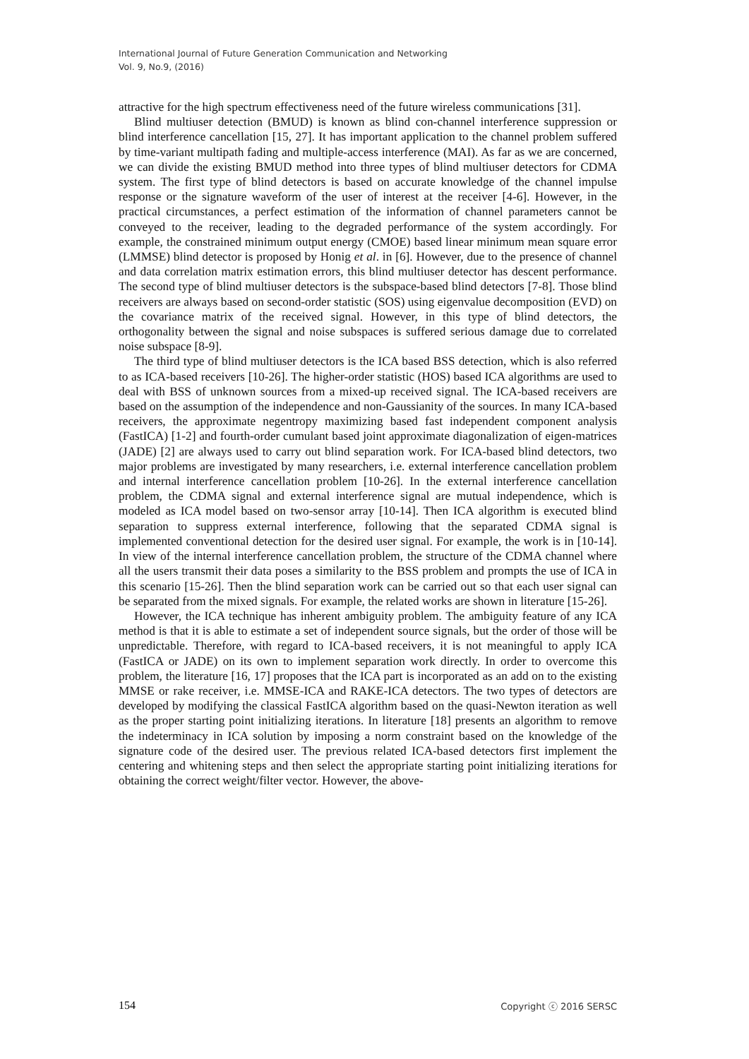International Journal of Future Generation Communication and Networking
Vol. 9, No.9, (2016)
attractive for the high spectrum effectiveness need of the future wireless communications [31].
Blind multiuser detection (BMUD) is known as blind con-channel interference suppression or blind interference cancellation [15, 27]. It has important application to the channel problem suffered by time-variant multipath fading and multiple-access interference (MAI). As far as we are concerned, we can divide the existing BMUD method into three types of blind multiuser detectors for CDMA system. The first type of blind detectors is based on accurate knowledge of the channel impulse response or the signature waveform of the user of interest at the receiver [4-6]. However, in the practical circumstances, a perfect estimation of the information of channel parameters cannot be conveyed to the receiver, leading to the degraded performance of the system accordingly. For example, the constrained minimum output energy (CMOE) based linear minimum mean square error (LMMSE) blind detector is proposed by Honig et al. in [6]. However, due to the presence of channel and data correlation matrix estimation errors, this blind multiuser detector has descent performance. The second type of blind multiuser detectors is the subspace-based blind detectors [7-8]. Those blind receivers are always based on second-order statistic (SOS) using eigenvalue decomposition (EVD) on the covariance matrix of the received signal. However, in this type of blind detectors, the orthogonality between the signal and noise subspaces is suffered serious damage due to correlated noise subspace [8-9].
The third type of blind multiuser detectors is the ICA based BSS detection, which is also referred to as ICA-based receivers [10-26]. The higher-order statistic (HOS) based ICA algorithms are used to deal with BSS of unknown sources from a mixed-up received signal. The ICA-based receivers are based on the assumption of the independence and non-Gaussianity of the sources. In many ICA-based receivers, the approximate negentropy maximizing based fast independent component analysis (FastICA) [1-2] and fourth-order cumulant based joint approximate diagonalization of eigen-matrices (JADE) [2] are always used to carry out blind separation work. For ICA-based blind detectors, two major problems are investigated by many researchers, i.e. external interference cancellation problem and internal interference cancellation problem [10-26]. In the external interference cancellation problem, the CDMA signal and external interference signal are mutual independence, which is modeled as ICA model based on two-sensor array [10-14]. Then ICA algorithm is executed blind separation to suppress external interference, following that the separated CDMA signal is implemented conventional detection for the desired user signal. For example, the work is in [10-14]. In view of the internal interference cancellation problem, the structure of the CDMA channel where all the users transmit their data poses a similarity to the BSS problem and prompts the use of ICA in this scenario [15-26]. Then the blind separation work can be carried out so that each user signal can be separated from the mixed signals. For example, the related works are shown in literature [15-26].
However, the ICA technique has inherent ambiguity problem. The ambiguity feature of any ICA method is that it is able to estimate a set of independent source signals, but the order of those will be unpredictable. Therefore, with regard to ICA-based receivers, it is not meaningful to apply ICA (FastICA or JADE) on its own to implement separation work directly. In order to overcome this problem, the literature [16, 17] proposes that the ICA part is incorporated as an add on to the existing MMSE or rake receiver, i.e. MMSE-ICA and RAKE-ICA detectors. The two types of detectors are developed by modifying the classical FastICA algorithm based on the quasi-Newton iteration as well as the proper starting point initializing iterations. In literature [18] presents an algorithm to remove the indeterminacy in ICA solution by imposing a norm constraint based on the knowledge of the signature code of the desired user. The previous related ICA-based detectors first implement the centering and whitening steps and then select the appropriate starting point initializing iterations for obtaining the correct weight/filter vector. However, the above-
154 Copyright ⓒ 2016 SERSC